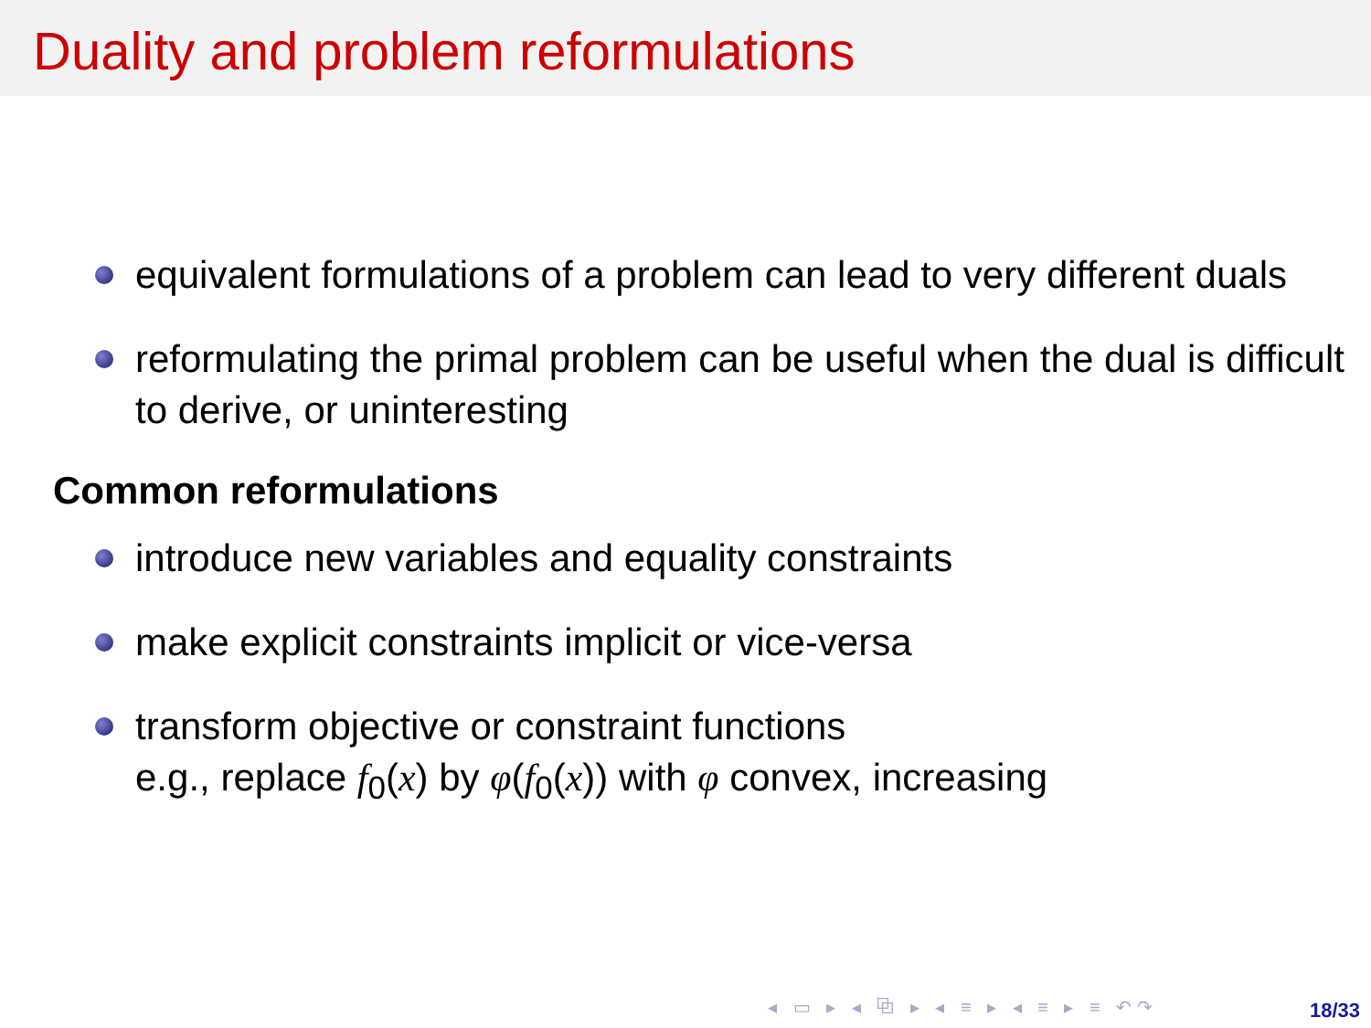Duality and problem reformulations
equivalent formulations of a problem can lead to very different duals
reformulating the primal problem can be useful when the dual is difficult to derive, or uninteresting
Common reformulations
introduce new variables and equality constraints
make explicit constraints implicit or vice-versa
transform objective or constraint functions
e.g., replace f<sub>0</sub>(x) by φ(f<sub>0</sub>(x)) with φ convex, increasing
◂ ▭ ▸ ◂ ⧉ ▸ ◂ ≡ ▸ ◂ ≡ ▸ ≡ ↶↷ 18/33